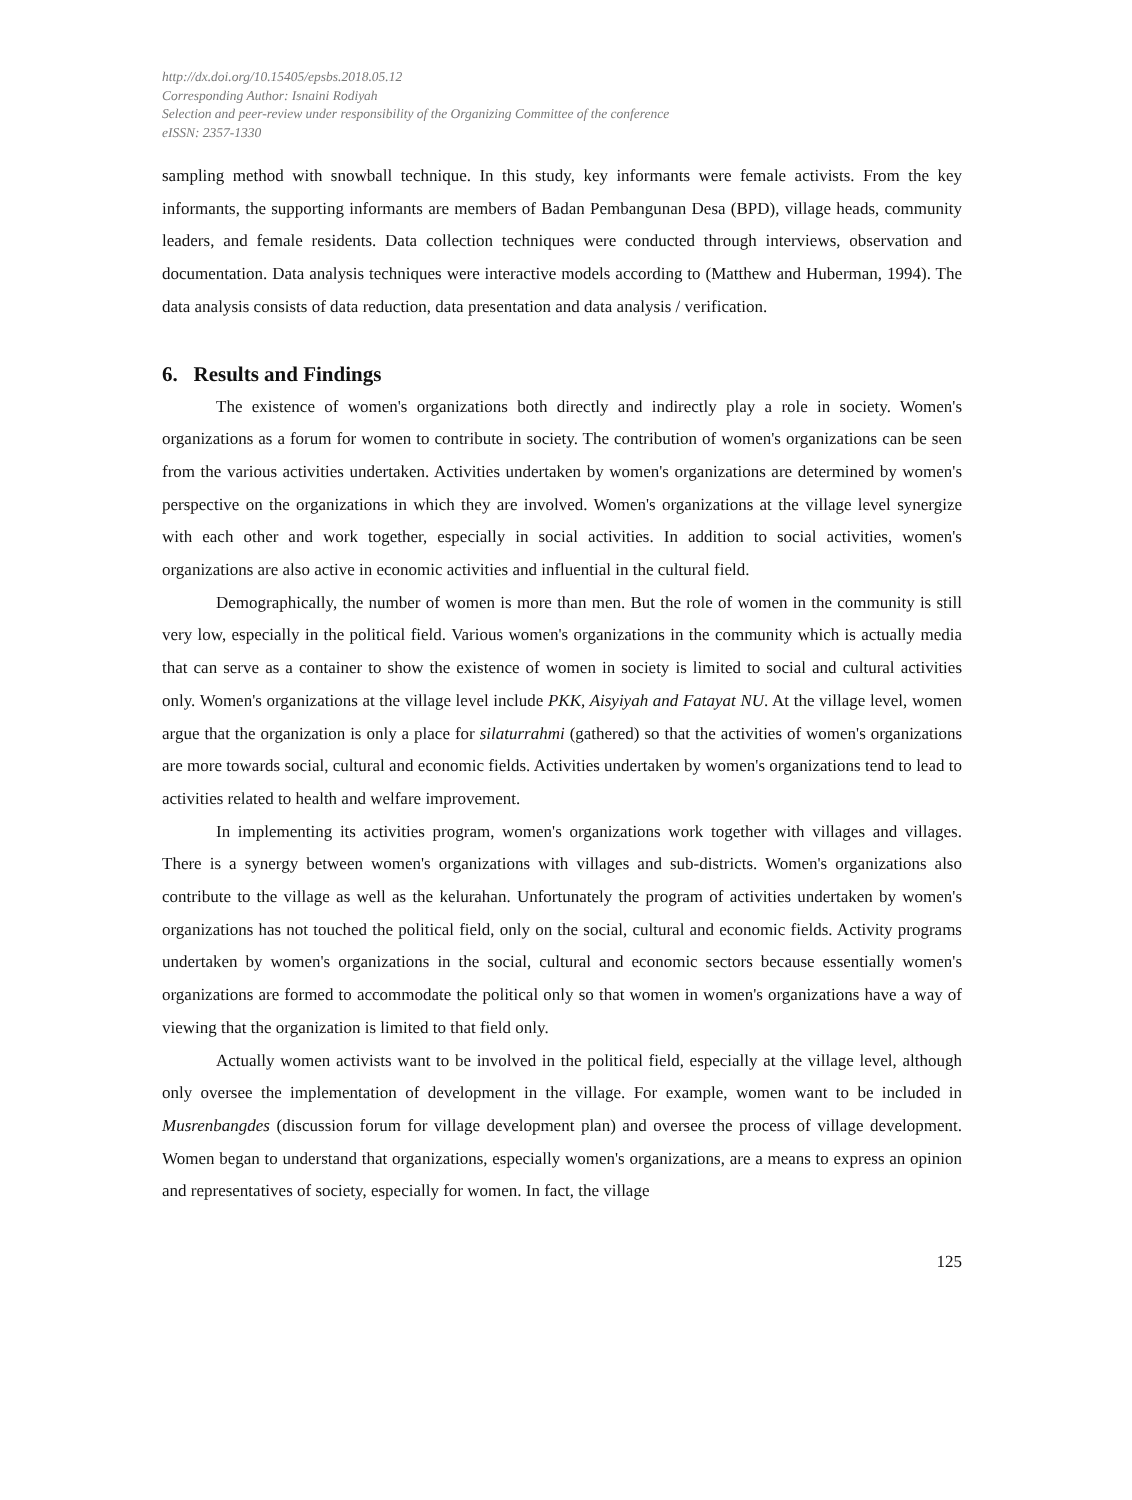http://dx.doi.org/10.15405/epsbs.2018.05.12
Corresponding Author: Isnaini Rodiyah
Selection and peer-review under responsibility of the Organizing Committee of the conference
eISSN: 2357-1330
sampling method with snowball technique. In this study, key informants were female activists. From the key informants, the supporting informants are members of Badan Pembangunan Desa (BPD), village heads, community leaders, and female residents. Data collection techniques were conducted through interviews, observation and documentation. Data analysis techniques were interactive models according to (Matthew and Huberman, 1994). The data analysis consists of data reduction, data presentation and data analysis / verification.
6. Results and Findings
The existence of women's organizations both directly and indirectly play a role in society. Women's organizations as a forum for women to contribute in society. The contribution of women's organizations can be seen from the various activities undertaken. Activities undertaken by women's organizations are determined by women's perspective on the organizations in which they are involved. Women's organizations at the village level synergize with each other and work together, especially in social activities. In addition to social activities, women's organizations are also active in economic activities and influential in the cultural field.
Demographically, the number of women is more than men. But the role of women in the community is still very low, especially in the political field. Various women's organizations in the community which is actually media that can serve as a container to show the existence of women in society is limited to social and cultural activities only. Women's organizations at the village level include PKK, Aisyiyah and Fatayat NU. At the village level, women argue that the organization is only a place for silaturrahmi (gathered) so that the activities of women's organizations are more towards social, cultural and economic fields. Activities undertaken by women's organizations tend to lead to activities related to health and welfare improvement.
In implementing its activities program, women's organizations work together with villages and villages. There is a synergy between women's organizations with villages and sub-districts. Women's organizations also contribute to the village as well as the kelurahan. Unfortunately the program of activities undertaken by women's organizations has not touched the political field, only on the social, cultural and economic fields. Activity programs undertaken by women's organizations in the social, cultural and economic sectors because essentially women's organizations are formed to accommodate the political only so that women in women's organizations have a way of viewing that the organization is limited to that field only.
Actually women activists want to be involved in the political field, especially at the village level, although only oversee the implementation of development in the village. For example, women want to be included in Musrenbangdes (discussion forum for village development plan) and oversee the process of village development. Women began to understand that organizations, especially women's organizations, are a means to express an opinion and representatives of society, especially for women. In fact, the village
125